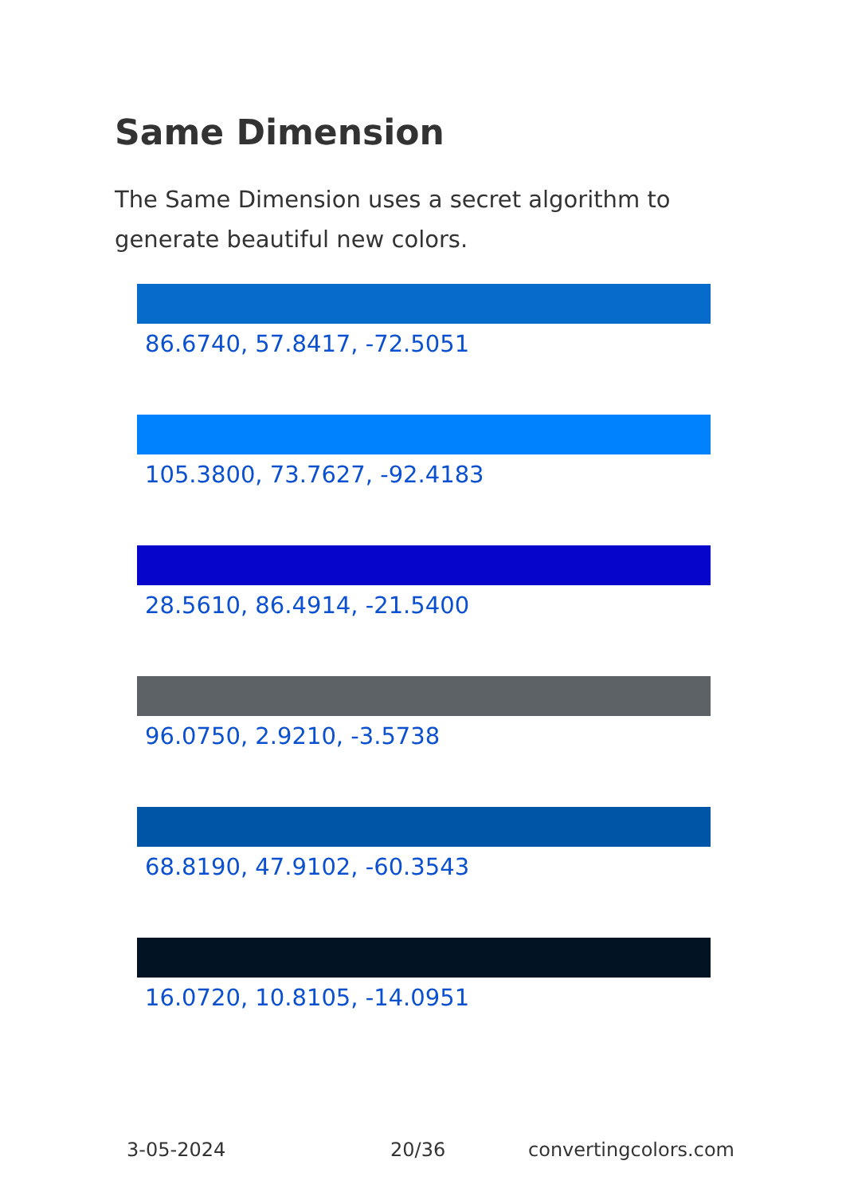Same Dimension
The Same Dimension uses a secret algorithm to generate beautiful new colors.
86.6740, 57.8417, -72.5051
105.3800, 73.7627, -92.4183
28.5610, 86.4914, -21.5400
96.0750, 2.9210, -3.5738
68.8190, 47.9102, -60.3543
16.0720, 10.8105, -14.0951
3-05-2024 20/36 convertingcolors.com